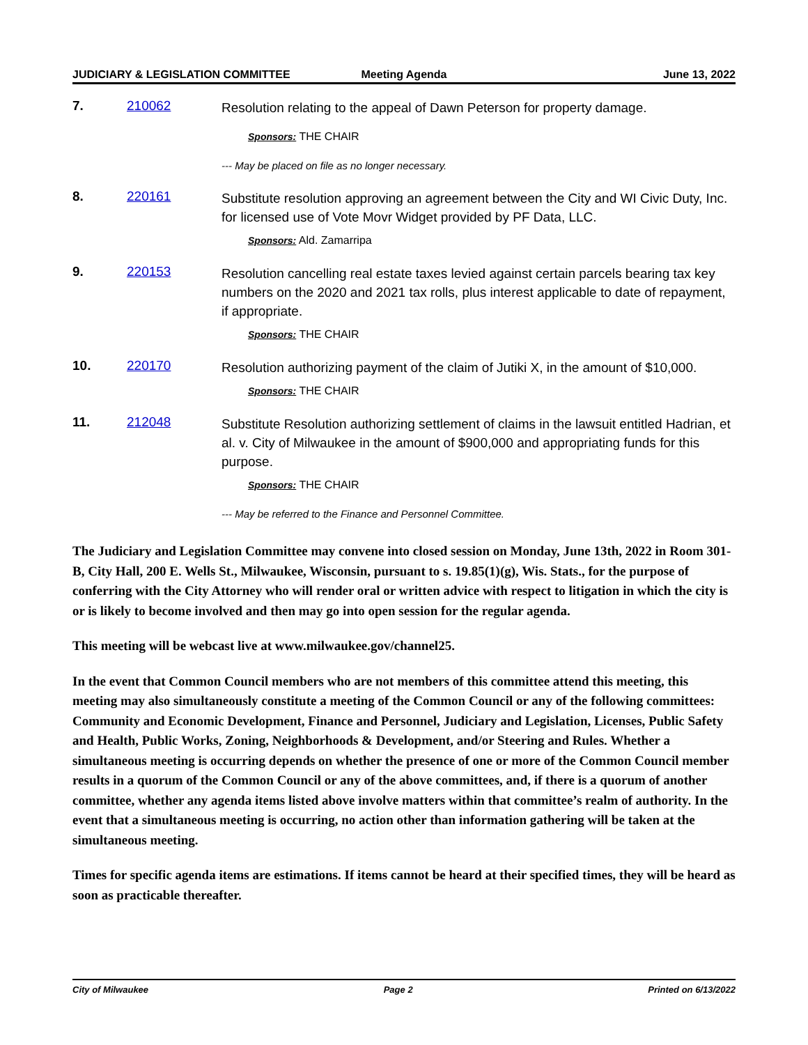JUDICIARY & LEGISLATION COMMITTEE
Meeting Agenda June 13, 2022
7. 210062
Resolution relating to the appeal of Dawn Peterson for property damage.
Sponsors: THE CHAIR
--- May be placed on file as no longer necessary.
8. 220161
Substitute resolution approving an agreement between the City and WI Civic Duty, Inc. for licensed use of Vote Movr Widget provided by PF Data, LLC.
Sponsors: Ald. Zamarripa
9. 220153
Resolution cancelling real estate taxes levied against certain parcels bearing tax key numbers on the 2020 and 2021 tax rolls, plus interest applicable to date of repayment, if appropriate.
Sponsors: THE CHAIR
10. 220170
Resolution authorizing payment of the claim of Jutiki X, in the amount of $10,000.
Sponsors: THE CHAIR
11. 212048
Substitute Resolution authorizing settlement of claims in the lawsuit entitled Hadrian, et al. v. City of Milwaukee in the amount of $900,000 and appropriating funds for this purpose.
Sponsors: THE CHAIR
--- May be referred to the Finance and Personnel Committee.
The Judiciary and Legislation Committee may convene into closed session on Monday, June 13th, 2022 in Room 301-B, City Hall, 200 E. Wells St., Milwaukee, Wisconsin, pursuant to s. 19.85(1)(g), Wis. Stats., for the purpose of conferring with the City Attorney who will render oral or written advice with respect to litigation in which the city is or is likely to become involved and then may go into open session for the regular agenda.
This meeting will be webcast live at www.milwaukee.gov/channel25.
In the event that Common Council members who are not members of this committee attend this meeting, this meeting may also simultaneously constitute a meeting of the Common Council or any of the following committees: Community and Economic Development, Finance and Personnel, Judiciary and Legislation, Licenses, Public Safety and Health, Public Works, Zoning, Neighborhoods & Development, and/or Steering and Rules. Whether a simultaneous meeting is occurring depends on whether the presence of one or more of the Common Council member results in a quorum of the Common Council or any of the above committees, and, if there is a quorum of another committee, whether any agenda items listed above involve matters within that committee’s realm of authority. In the event that a simultaneous meeting is occurring, no action other than information gathering will be taken at the simultaneous meeting.
Times for specific agenda items are estimations. If items cannot be heard at their specified times, they will be heard as soon as practicable thereafter.
City of Milwaukee Page 2 Printed on 6/13/2022